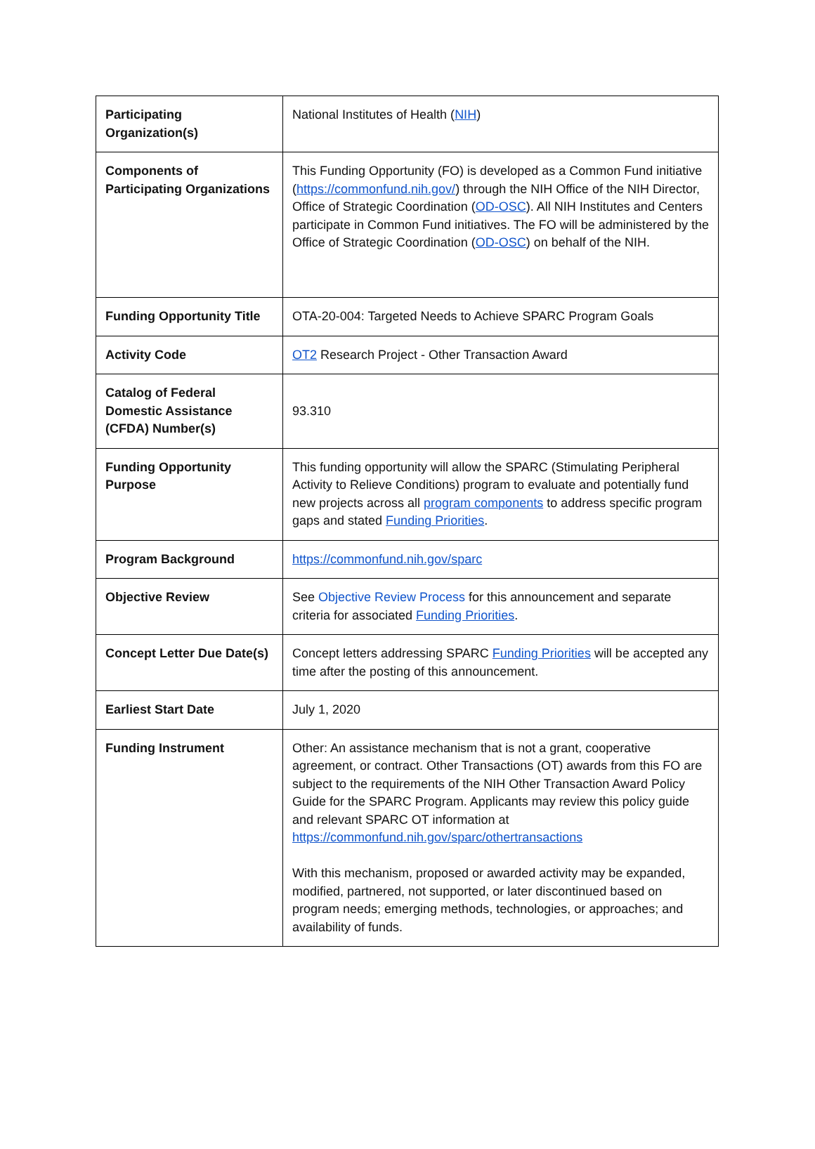| Participating Organization(s) | National Institutes of Health ( NIH ) |
| Components of Participating Organizations | This Funding Opportunity (FO) is developed as a Common Fund initiative ( https://commonfund.nih.gov/ ) through the NIH Office of the NIH Director, Office of Strategic Coordination ( OD-OSC ). All NIH Institutes and Centers participate in Common Fund initiatives. The FO will be administered by the Office of Strategic Coordination ( OD-OSC ) on behalf of the NIH. |
| Funding Opportunity Title | OTA-20-004: Targeted Needs to Achieve SPARC Program Goals |
| Activity Code | OT2 Research Project - Other Transaction Award |
| Catalog of Federal Domestic Assistance (CFDA) Number(s) | 93.310 |
| Funding Opportunity Purpose | This funding opportunity will allow the SPARC (Stimulating Peripheral Activity to Relieve Conditions) program to evaluate and potentially fund new projects across all program components to address specific program gaps and stated Funding Priorities . |
| Program Background | https://commonfund.nih.gov/sparc |
| Objective Review | See Objective Review Process for this announcement and separate criteria for associated Funding Priorities . |
| Concept Letter Due Date(s) | Concept letters addressing SPARC Funding Priorities will be accepted any time after the posting of this announcement. |
| Earliest Start Date | July 1, 2020 |
| Funding Instrument | Other: An assistance mechanism that is not a grant, cooperative agreement, or contract. Other Transactions (OT) awards from this FO are subject to the requirements of the NIH Other Transaction Award Policy Guide for the SPARC Program. Applicants may review this policy guide and relevant SPARC OT information at https://commonfund.nih.gov/sparc/othertransactions With this mechanism, proposed or awarded activity may be expanded, modified, partnered, not supported, or later discontinued based on program needs; emerging methods, technologies, or approaches; and availability of funds. |